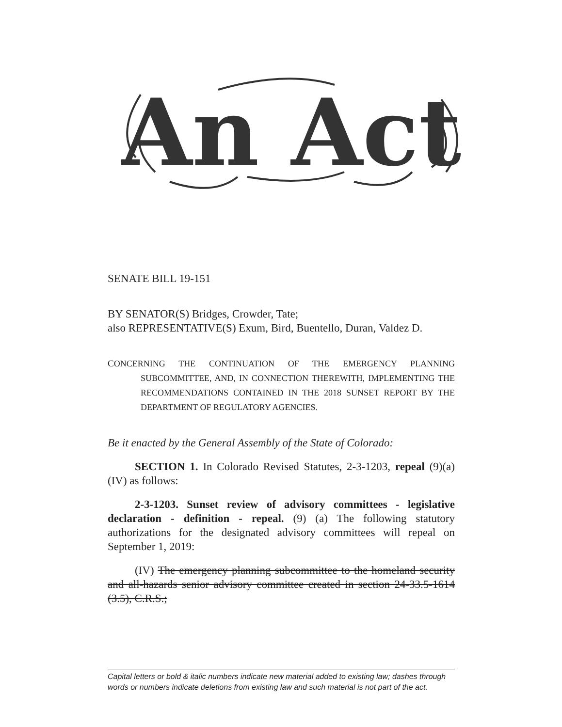An Act
SENATE BILL 19-151
BY SENATOR(S) Bridges, Crowder, Tate;
also REPRESENTATIVE(S) Exum, Bird, Buentello, Duran, Valdez D.
CONCERNING THE CONTINUATION OF THE EMERGENCY PLANNING SUBCOMMITTEE, AND, IN CONNECTION THEREWITH, IMPLEMENTING THE RECOMMENDATIONS CONTAINED IN THE 2018 SUNSET REPORT BY THE DEPARTMENT OF REGULATORY AGENCIES.
Be it enacted by the General Assembly of the State of Colorado:
SECTION 1. In Colorado Revised Statutes, 2-3-1203, repeal (9)(a)(IV) as follows:
2-3-1203. Sunset review of advisory committees - legislative declaration - definition - repeal. (9) (a) The following statutory authorizations for the designated advisory committees will repeal on September 1, 2019:
(IV) The emergency planning subcommittee to the homeland security and all-hazards senior advisory committee created in section 24-33.5-1614 (3.5), C.R.S.;
Capital letters or bold & italic numbers indicate new material added to existing law; dashes through words or numbers indicate deletions from existing law and such material is not part of the act.